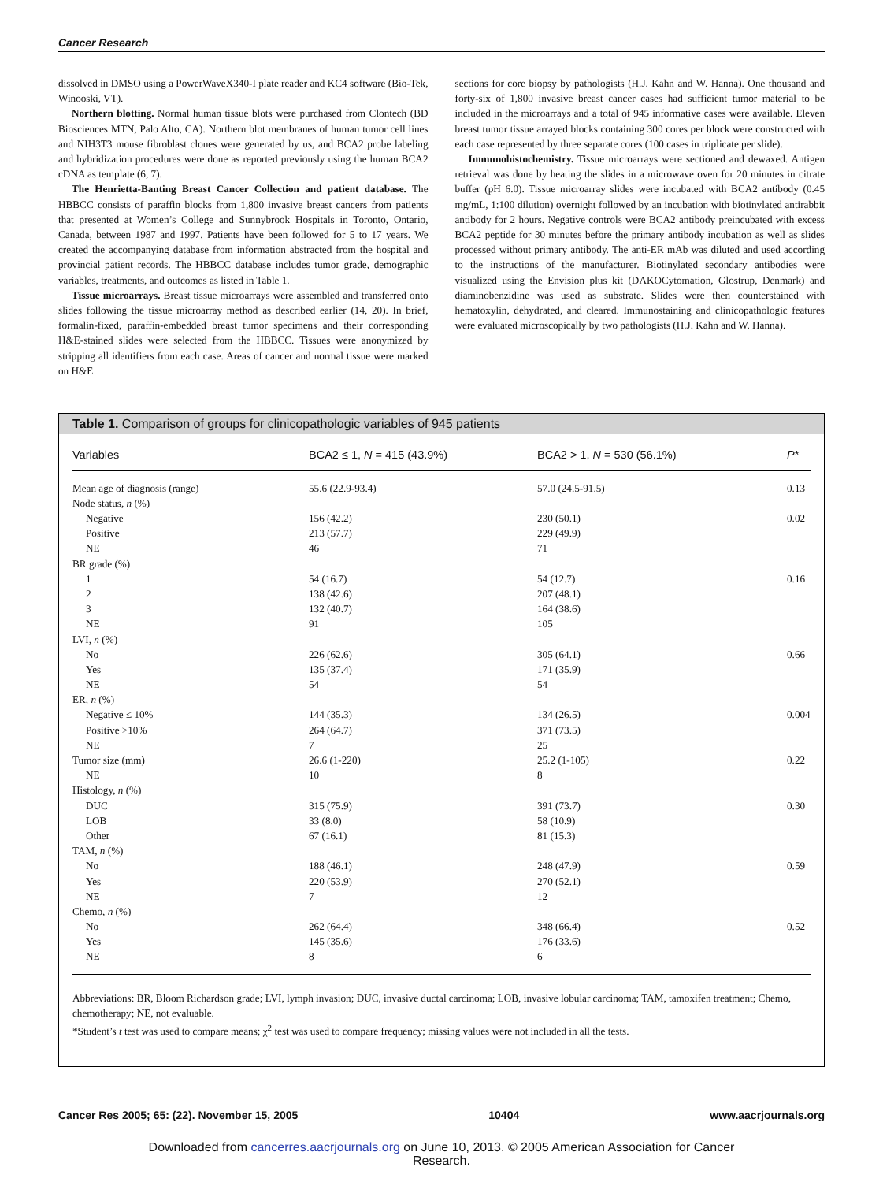Cancer Research
dissolved in DMSO using a PowerWaveX340-I plate reader and KC4 software (Bio-Tek, Winooski, VT).
Northern blotting. Normal human tissue blots were purchased from Clontech (BD Biosciences MTN, Palo Alto, CA). Northern blot membranes of human tumor cell lines and NIH3T3 mouse fibroblast clones were generated by us, and BCA2 probe labeling and hybridization procedures were done as reported previously using the human BCA2 cDNA as template (6, 7).
The Henrietta-Banting Breast Cancer Collection and patient database. The HBBCC consists of paraffin blocks from 1,800 invasive breast cancers from patients that presented at Women’s College and Sunnybrook Hospitals in Toronto, Ontario, Canada, between 1987 and 1997. Patients have been followed for 5 to 17 years. We created the accompanying database from information abstracted from the hospital and provincial patient records. The HBBCC database includes tumor grade, demographic variables, treatments, and outcomes as listed in Table 1.
Tissue microarrays. Breast tissue microarrays were assembled and transferred onto slides following the tissue microarray method as described earlier (14, 20). In brief, formalin-fixed, paraffin-embedded breast tumor specimens and their corresponding H&E-stained slides were selected from the HBBCC. Tissues were anonymized by stripping all identifiers from each case. Areas of cancer and normal tissue were marked on H&E
sections for core biopsy by pathologists (H.J. Kahn and W. Hanna). One thousand and forty-six of 1,800 invasive breast cancer cases had sufficient tumor material to be included in the microarrays and a total of 945 informative cases were available. Eleven breast tumor tissue arrayed blocks containing 300 cores per block were constructed with each case represented by three separate cores (100 cases in triplicate per slide).
Immunohistochemistry. Tissue microarrays were sectioned and dewaxed. Antigen retrieval was done by heating the slides in a microwave oven for 20 minutes in citrate buffer (pH 6.0). Tissue microarray slides were incubated with BCA2 antibody (0.45 mg/mL, 1:100 dilution) overnight followed by an incubation with biotinylated antirabbit antibody for 2 hours. Negative controls were BCA2 antibody preincubated with excess BCA2 peptide for 30 minutes before the primary antibody incubation as well as slides processed without primary antibody. The anti-ER mAb was diluted and used according to the instructions of the manufacturer. Biotinylated secondary antibodies were visualized using the Envision plus kit (DAKOCytomation, Glostrup, Denmark) and diaminobenzidine was used as substrate. Slides were then counterstained with hematoxylin, dehydrated, and cleared. Immunostaining and clinicopathologic features were evaluated microscopically by two pathologists (H.J. Kahn and W. Hanna).
Table 1. Comparison of groups for clinicopathologic variables of 945 patients
| Variables | BCA2 ≤ 1, N = 415 (43.9%) | BCA2 > 1, N = 530 (56.1%) | P * |
| --- | --- | --- | --- |
| Mean age of diagnosis (range) | 55.6 (22.9-93.4) | 57.0 (24.5-91.5) | 0.13 |
| Node status, n (%) | | | |
| Negative | 156 (42.2) | 230 (50.1) | 0.02 |
| Positive | 213 (57.7) | 229 (49.9) | |
| NE | 46 | 71 | |
| BR grade (%) | | | |
| 1 | 54 (16.7) | 54 (12.7) | 0.16 |
| 2 | 138 (42.6) | 207 (48.1) | |
| 3 | 132 (40.7) | 164 (38.6) | |
| NE | 91 | 105 | |
| LVI, n (%) | | | |
| No | 226 (62.6) | 305 (64.1) | 0.66 |
| Yes | 135 (37.4) | 171 (35.9) | |
| NE | 54 | 54 | |
| ER, n (%) | | | |
| Negative ≤ 10% | 144 (35.3) | 134 (26.5) | 0.004 |
| Positive >10% | 264 (64.7) | 371 (73.5) | |
| NE | 7 | 25 | |
| Tumor size (mm) | 26.6 (1-220) | 25.2 (1-105) | 0.22 |
| NE | 10 | 8 | |
| Histology, n (%) | | | |
| DUC | 315 (75.9) | 391 (73.7) | 0.30 |
| LOB | 33 (8.0) | 58 (10.9) | |
| Other | 67 (16.1) | 81 (15.3) | |
| TAM, n (%) | | | |
| No | 188 (46.1) | 248 (47.9) | 0.59 |
| Yes | 220 (53.9) | 270 (52.1) | |
| NE | 7 | 12 | |
| Chemo, n (%) | | | |
| No | 262 (64.4) | 348 (66.4) | 0.52 |
| Yes | 145 (35.6) | 176 (33.6) | |
| NE | 8 | 6 | |
Abbreviations: BR, Bloom Richardson grade; LVI, lymph invasion; DUC, invasive ductal carcinoma; LOB, invasive lobular carcinoma; TAM, tamoxifen treatment; Chemo, chemotherapy; NE, not evaluable.
*Student’s t test was used to compare means; χ<sup>2</sup> test was used to compare frequency; missing values were not included in all the tests.
Cancer Res 2005; 65: (22). November 15, 2005 10404 www.aacrjournals.org
Downloaded from cancerres.aacrjournals.org on June 10, 2013. © 2005 American Association for Cancer
Research.